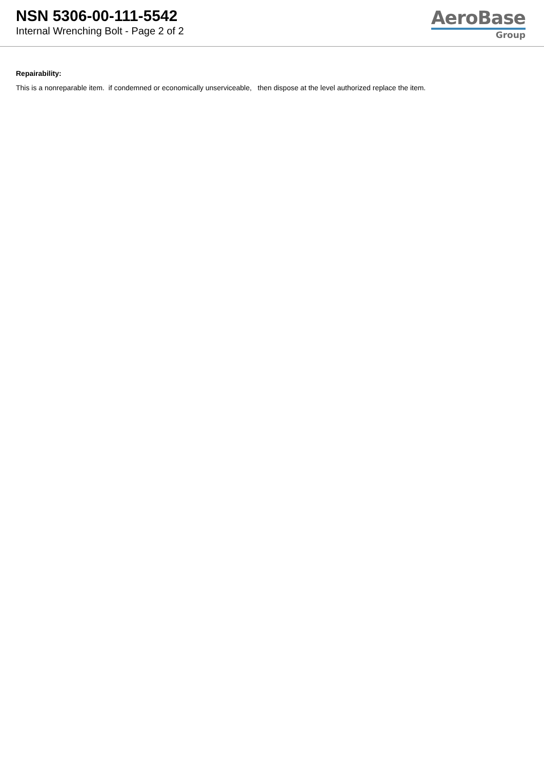NSN 5306-00-111-5542
Internal Wrenching Bolt - Page 2 of 2
AeroBase
Group
Repairability:
This is a nonreparable item. if condemned or economically unserviceable, then dispose at the level authorized replace the item.